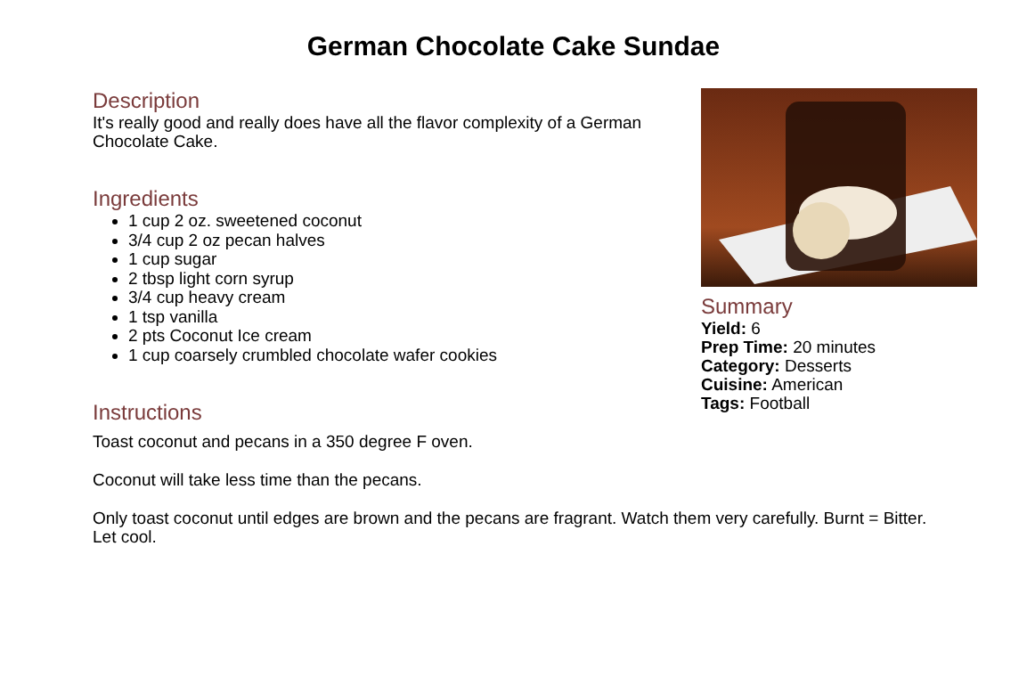German Chocolate Cake Sundae
Description
It's really good and really does have all the flavor complexity of a German Chocolate Cake.
Ingredients
1 cup 2 oz. sweetened coconut
3/4 cup 2 oz pecan halves
1 cup sugar
2 tbsp light corn syrup
3/4 cup heavy cream
1 tsp vanilla
2 pts Coconut Ice cream
1 cup coarsely crumbled chocolate wafer cookies
Instructions
Toast coconut and pecans in a 350 degree F oven.
Coconut will take less time than the pecans.
Only toast coconut until edges are brown and the pecans are fragrant. Watch them very carefully. Burnt = Bitter. Let cool.
Summary
Yield: 6
Prep Time: 20 minutes
Category: Desserts
Cuisine: American
Tags: Football